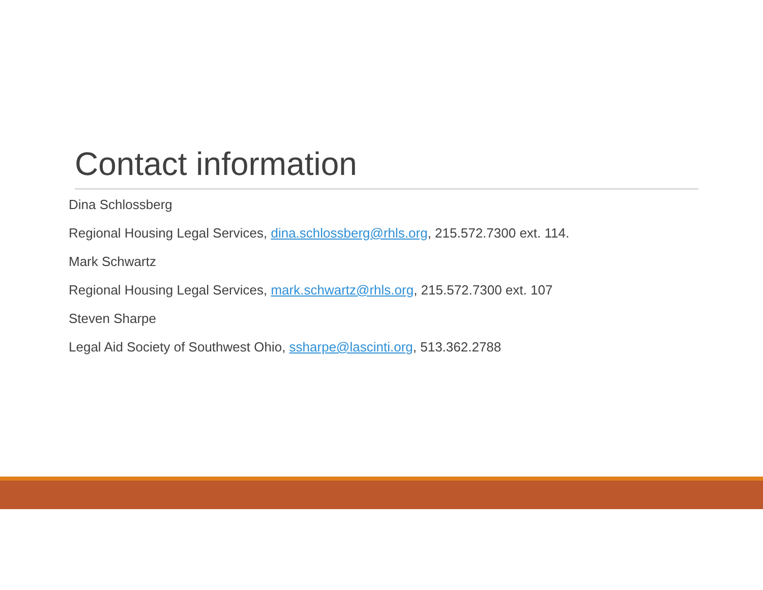Contact information
Dina Schlossberg
Regional Housing Legal Services, dina.schlossberg@rhls.org, 215.572.7300 ext. 114.
Mark Schwartz
Regional Housing Legal Services, mark.schwartz@rhls.org, 215.572.7300 ext. 107
Steven Sharpe
Legal Aid Society of Southwest Ohio, ssharpe@lascinti.org, 513.362.2788